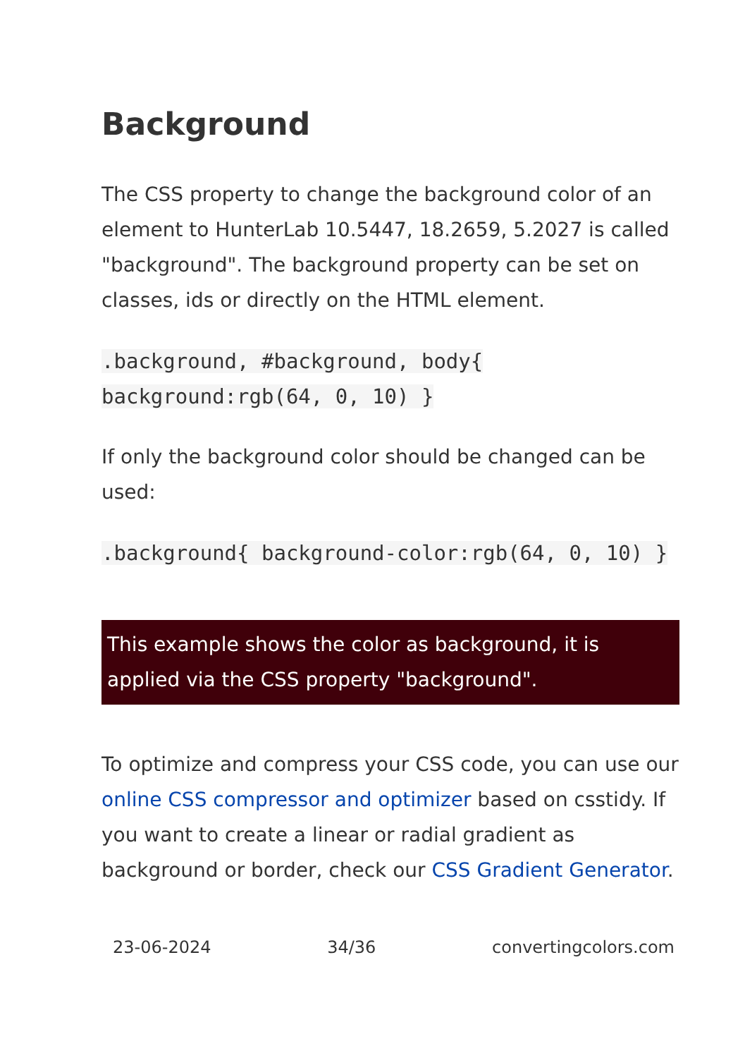Background
The CSS property to change the background color of an element to HunterLab 10.5447, 18.2659, 5.2027 is called "background". The background property can be set on classes, ids or directly on the HTML element.
.background, #background, body{ background:rgb(64, 0, 10) }
If only the background color should be changed can be used:
.background{ background-color:rgb(64, 0, 10) }
This example shows the color as background, it is applied via the CSS property "background".
To optimize and compress your CSS code, you can use our online CSS compressor and optimizer based on csstidy. If you want to create a linear or radial gradient as background or border, check our CSS Gradient Generator.
23-06-2024 34/36 convertingcolors.com